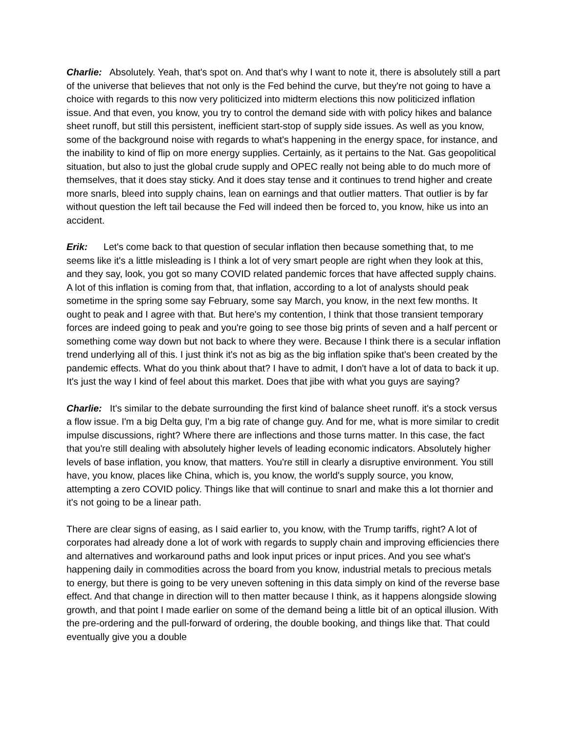Charlie: Absolutely. Yeah, that's spot on. And that's why I want to note it, there is absolutely still a part of the universe that believes that not only is the Fed behind the curve, but they're not going to have a choice with regards to this now very politicized into midterm elections this now politicized inflation issue. And that even, you know, you try to control the demand side with with policy hikes and balance sheet runoff, but still this persistent, inefficient start-stop of supply side issues. As well as you know, some of the background noise with regards to what's happening in the energy space, for instance, and the inability to kind of flip on more energy supplies. Certainly, as it pertains to the Nat. Gas geopolitical situation, but also to just the global crude supply and OPEC really not being able to do much more of themselves, that it does stay sticky. And it does stay tense and it continues to trend higher and create more snarls, bleed into supply chains, lean on earnings and that outlier matters. That outlier is by far without question the left tail because the Fed will indeed then be forced to, you know, hike us into an accident.
Erik: Let's come back to that question of secular inflation then because something that, to me seems like it's a little misleading is I think a lot of very smart people are right when they look at this, and they say, look, you got so many COVID related pandemic forces that have affected supply chains. A lot of this inflation is coming from that, that inflation, according to a lot of analysts should peak sometime in the spring some say February, some say March, you know, in the next few months. It ought to peak and I agree with that. But here's my contention, I think that those transient temporary forces are indeed going to peak and you're going to see those big prints of seven and a half percent or something come way down but not back to where they were. Because I think there is a secular inflation trend underlying all of this. I just think it's not as big as the big inflation spike that's been created by the pandemic effects. What do you think about that? I have to admit, I don't have a lot of data to back it up. It's just the way I kind of feel about this market. Does that jibe with what you guys are saying?
Charlie: It's similar to the debate surrounding the first kind of balance sheet runoff. it's a stock versus a flow issue. I'm a big Delta guy, I'm a big rate of change guy. And for me, what is more similar to credit impulse discussions, right? Where there are inflections and those turns matter. In this case, the fact that you're still dealing with absolutely higher levels of leading economic indicators. Absolutely higher levels of base inflation, you know, that matters. You're still in clearly a disruptive environment. You still have, you know, places like China, which is, you know, the world's supply source, you know, attempting a zero COVID policy. Things like that will continue to snarl and make this a lot thornier and it's not going to be a linear path.
There are clear signs of easing, as I said earlier to, you know, with the Trump tariffs, right? A lot of corporates had already done a lot of work with regards to supply chain and improving efficiencies there and alternatives and workaround paths and look input prices or input prices. And you see what's happening daily in commodities across the board from you know, industrial metals to precious metals to energy, but there is going to be very uneven softening in this data simply on kind of the reverse base effect. And that change in direction will to then matter because I think, as it happens alongside slowing growth, and that point I made earlier on some of the demand being a little bit of an optical illusion. With the pre-ordering and the pull-forward of ordering, the double booking, and things like that. That could eventually give you a double